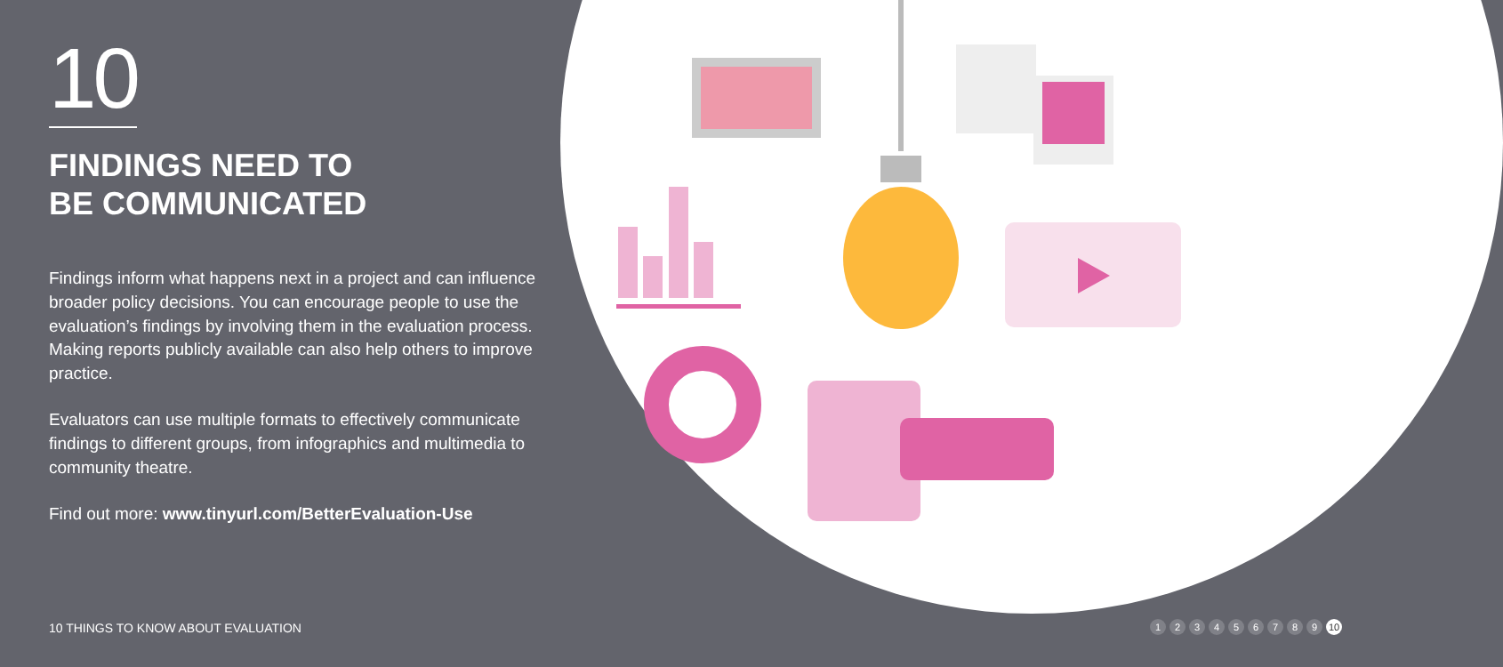10
FINDINGS NEED TO
BE COMMUNICATED
Findings inform what happens next in a project and can influence broader policy decisions. You can encourage people to use the evaluation’s findings by involving them in the evaluation process. Making reports publicly available can also help others to improve practice.
Evaluators can use multiple formats to effectively communicate findings to different groups, from infographics and multimedia to community theatre.
Find out more: www.tinyurl.com/BetterEvaluation-Use
10 THINGS TO KNOW ABOUT EVALUATION
1 2 3 4 5 6 7 8 9 10